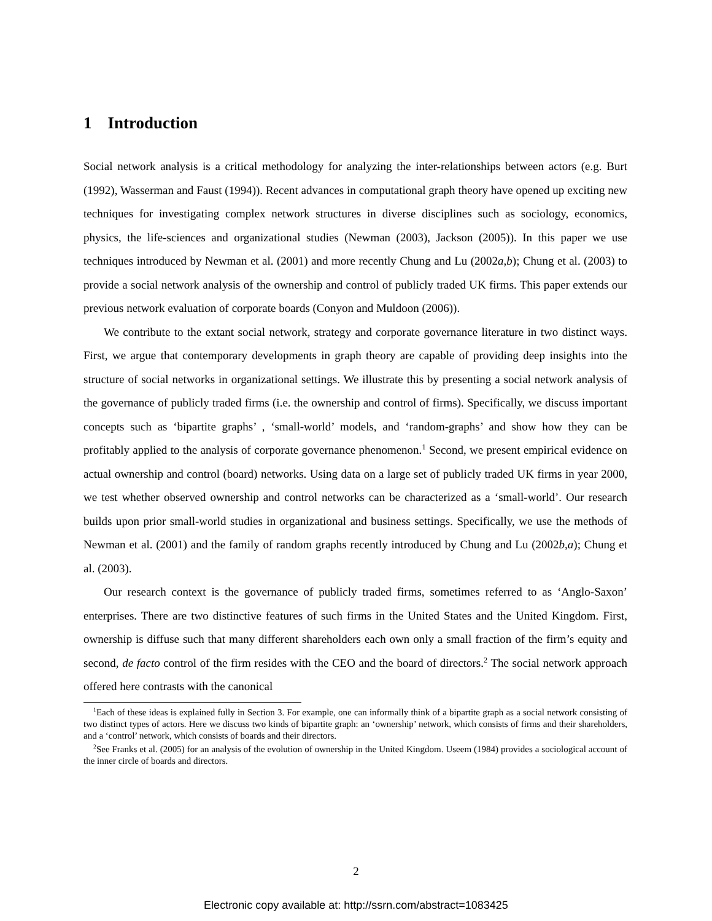1 Introduction
Social network analysis is a critical methodology for analyzing the inter-relationships between actors (e.g. Burt (1992), Wasserman and Faust (1994)). Recent advances in computational graph theory have opened up exciting new techniques for investigating complex network structures in diverse disciplines such as sociology, economics, physics, the life-sciences and organizational studies (Newman (2003), Jackson (2005)). In this paper we use techniques introduced by Newman et al. (2001) and more recently Chung and Lu (2002a,b); Chung et al. (2003) to provide a social network analysis of the ownership and control of publicly traded UK firms. This paper extends our previous network evaluation of corporate boards (Conyon and Muldoon (2006)).
We contribute to the extant social network, strategy and corporate governance literature in two distinct ways. First, we argue that contemporary developments in graph theory are capable of providing deep insights into the structure of social networks in organizational settings. We illustrate this by presenting a social network analysis of the governance of publicly traded firms (i.e. the ownership and control of firms). Specifically, we discuss important concepts such as ‘bipartite graphs’ , ‘small-world’ models, and ‘random-graphs’ and show how they can be profitably applied to the analysis of corporate governance phenomenon.<sup>1</sup> Second, we present empirical evidence on actual ownership and control (board) networks. Using data on a large set of publicly traded UK firms in year 2000, we test whether observed ownership and control networks can be characterized as a ‘small-world’. Our research builds upon prior small-world studies in organizational and business settings. Specifically, we use the methods of Newman et al. (2001) and the family of random graphs recently introduced by Chung and Lu (2002b,a); Chung et al. (2003).
Our research context is the governance of publicly traded firms, sometimes referred to as ‘Anglo-Saxon’ enterprises. There are two distinctive features of such firms in the United States and the United Kingdom. First, ownership is diffuse such that many different shareholders each own only a small fraction of the firm’s equity and second, de facto control of the firm resides with the CEO and the board of directors.<sup>2</sup> The social network approach offered here contrasts with the canonical
<sup>1</sup> Each of these ideas is explained fully in Section 3. For example, one can informally think of a bipartite graph as a social network consisting of two distinct types of actors. Here we discuss two kinds of bipartite graph: an ‘ownership’ network, which consists of firms and their shareholders, and a ‘control’ network, which consists of boards and their directors.
<sup>2</sup> See Franks et al. (2005) for an analysis of the evolution of ownership in the United Kingdom. Useem (1984) provides a sociological account of the inner circle of boards and directors.
2
Electronic copy available at: http://ssrn.com/abstract=1083425